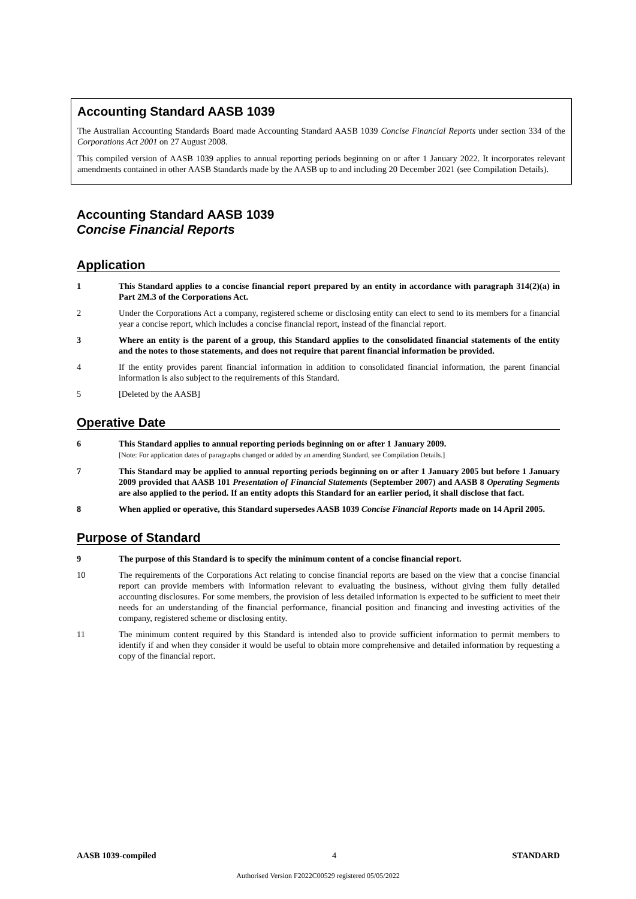Accounting Standard AASB 1039
The Australian Accounting Standards Board made Accounting Standard AASB 1039 Concise Financial Reports under section 334 of the Corporations Act 2001 on 27 August 2008.
This compiled version of AASB 1039 applies to annual reporting periods beginning on or after 1 January 2022. It incorporates relevant amendments contained in other AASB Standards made by the AASB up to and including 20 December 2021 (see Compilation Details).
Accounting Standard AASB 1039
Concise Financial Reports
Application
1 This Standard applies to a concise financial report prepared by an entity in accordance with paragraph 314(2)(a) in Part 2M.3 of the Corporations Act.
2 Under the Corporations Act a company, registered scheme or disclosing entity can elect to send to its members for a financial year a concise report, which includes a concise financial report, instead of the financial report.
3 Where an entity is the parent of a group, this Standard applies to the consolidated financial statements of the entity and the notes to those statements, and does not require that parent financial information be provided.
4 If the entity provides parent financial information in addition to consolidated financial information, the parent financial information is also subject to the requirements of this Standard.
5 [Deleted by the AASB]
Operative Date
6 This Standard applies to annual reporting periods beginning on or after 1 January 2009.
[Note: For application dates of paragraphs changed or added by an amending Standard, see Compilation Details.]
7 This Standard may be applied to annual reporting periods beginning on or after 1 January 2005 but before 1 January 2009 provided that AASB 101 Presentation of Financial Statements (September 2007) and AASB 8 Operating Segments are also applied to the period. If an entity adopts this Standard for an earlier period, it shall disclose that fact.
8 When applied or operative, this Standard supersedes AASB 1039 Concise Financial Reports made on 14 April 2005.
Purpose of Standard
9 The purpose of this Standard is to specify the minimum content of a concise financial report.
10 The requirements of the Corporations Act relating to concise financial reports are based on the view that a concise financial report can provide members with information relevant to evaluating the business, without giving them fully detailed accounting disclosures. For some members, the provision of less detailed information is expected to be sufficient to meet their needs for an understanding of the financial performance, financial position and financing and investing activities of the company, registered scheme or disclosing entity.
11 The minimum content required by this Standard is intended also to provide sufficient information to permit members to identify if and when they consider it would be useful to obtain more comprehensive and detailed information by requesting a copy of the financial report.
AASB 1039-compiled 4 STANDARD
Authorised Version F2022C00529 registered 05/05/2022